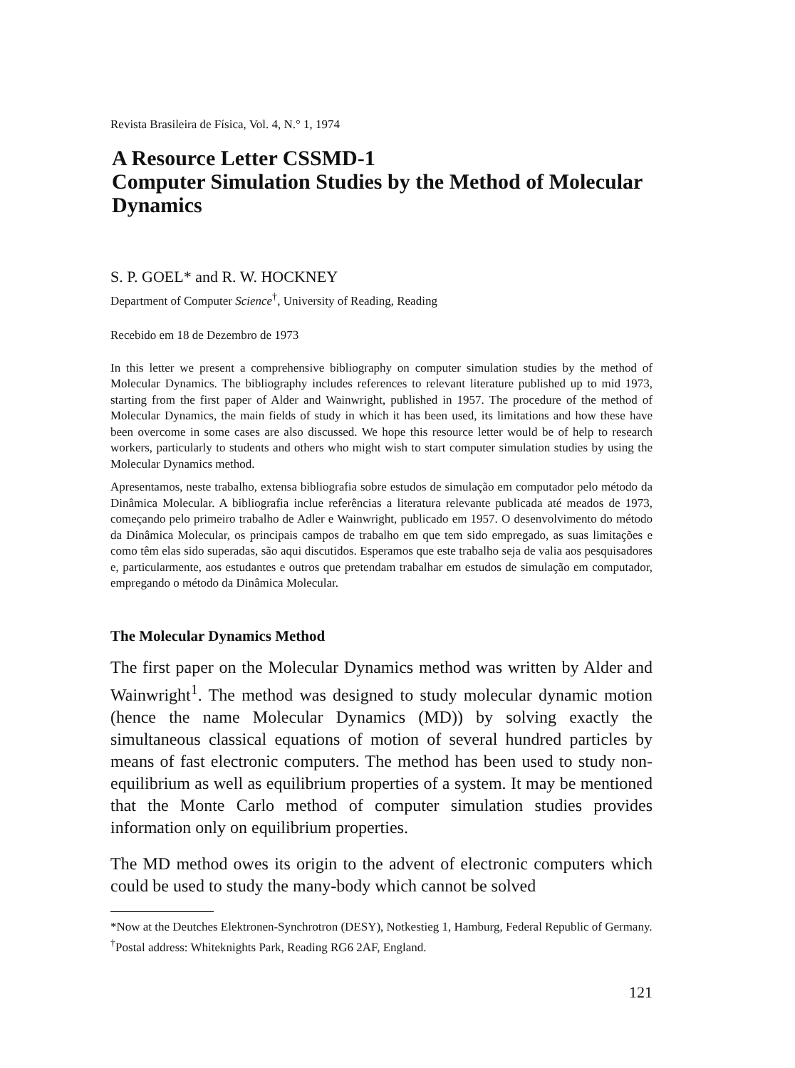Revista Brasileira de Física, Vol. 4, N.° 1, 1974
A Resource Letter CSSMD-1
Computer Simulation Studies by the Method of Molecular Dynamics
S. P. GOEL* and R. W. HOCKNEY
Department of Computer Science<sup>†</sup>, University of Reading, Reading
Recebido em 18 de Dezembro de 1973
In this letter we present a comprehensive bibliography on computer simulation studies by the method of Molecular Dynamics. The bibliography includes references to relevant literature published up to mid 1973, starting from the first paper of Alder and Wainwright, published in 1957. The procedure of the method of Molecular Dynamics, the main fields of study in which it has been used, its limitations and how these have been overcome in some cases are also discussed. We hope this resource letter would be of help to research workers, particularly to students and others who might wish to start computer simulation studies by using the Molecular Dynamics method.
Apresentamos, neste trabalho, extensa bibliografia sobre estudos de simulação em computador pelo método da Dinâmica Molecular. A bibliografia inclue referências a literatura relevante publicada até meados de 1973, começando pelo primeiro trabalho de Adler e Wainwright, publicado em 1957. O desenvolvimento do método da Dinâmica Molecular, os principais campos de trabalho em que tem sido empregado, as suas limitações e como têm elas sido superadas, são aqui discutidos. Esperamos que este trabalho seja de valia aos pesquisadores e, particularmente, aos estudantes e outros que pretendam trabalhar em estudos de simulação em computador, empregando o método da Dinâmica Molecular.
The Molecular Dynamics Method
The first paper on the Molecular Dynamics method was written by Alder and Wainwright<sup>1</sup>. The method was designed to study molecular dynamic motion (hence the name Molecular Dynamics (MD)) by solving exactly the simultaneous classical equations of motion of several hundred particles by means of fast electronic computers. The method has been used to study non-equilibrium as well as equilibrium properties of a system. It may be mentioned that the Monte Carlo method of computer simulation studies provides information only on equilibrium properties.
The MD method owes its origin to the advent of electronic computers which could be used to study the many-body which cannot be solved
*Now at the Deutches Elektronen-Synchrotron (DESY), Notkestieg 1, Hamburg, Federal Republic of Germany.
<sup>†</sup> Postal address: Whiteknights Park, Reading RG6 2AF, England.
121